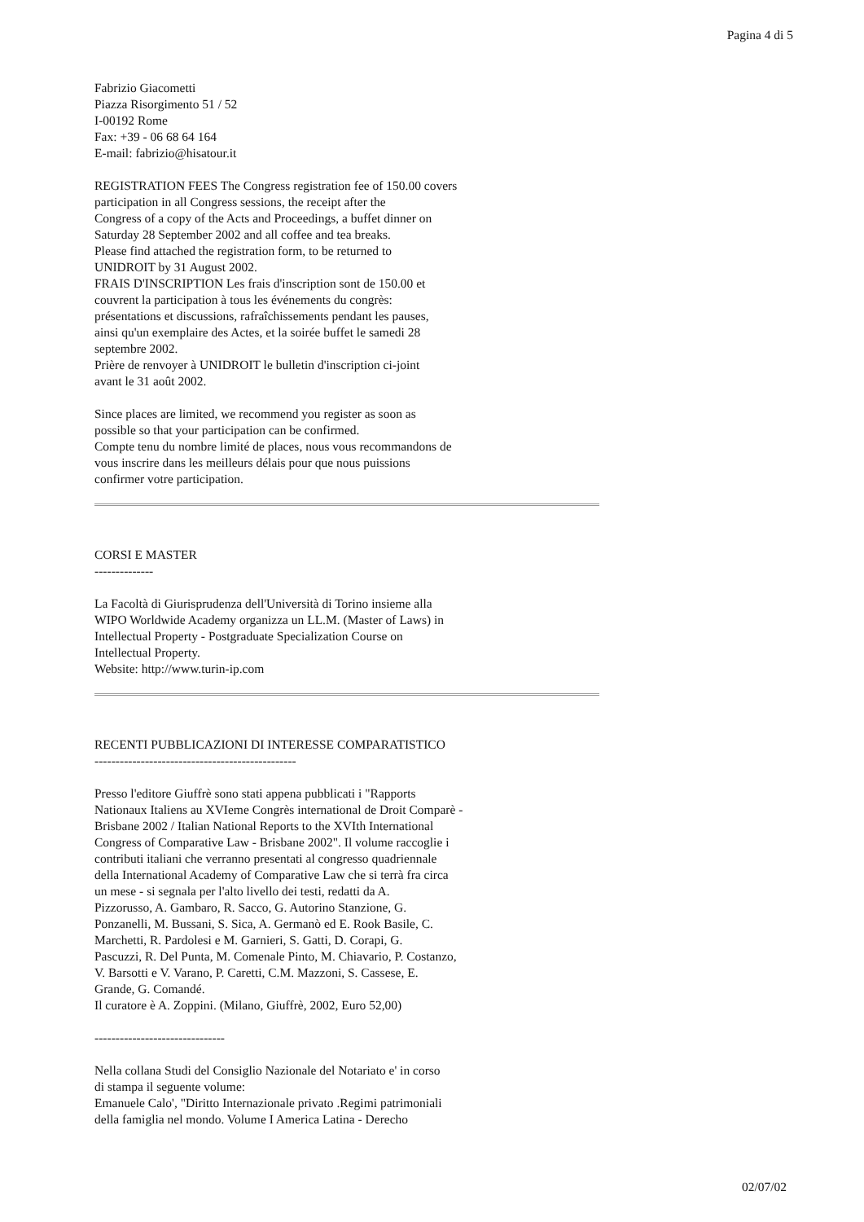Pagina 4 di 5
Fabrizio Giacometti
Piazza Risorgimento 51 / 52
I-00192 Rome
Fax: +39 - 06 68 64 164
E-mail: fabrizio@hisatour.it
REGISTRATION FEES The Congress registration fee of 150.00 covers
participation in all Congress sessions, the receipt after the
Congress of a copy of the Acts and Proceedings, a buffet dinner on
Saturday 28 September 2002 and all coffee and tea breaks.
Please find attached the registration form, to be returned to
UNIDROIT by 31 August 2002.
FRAIS D'INSCRIPTION Les frais d'inscription sont de 150.00 et
couvrent la participation à tous les événements du congrès:
présentations et discussions, rafraîchissements pendant les pauses,
ainsi qu'un exemplaire des Actes, et la soirée buffet le samedi 28
septembre 2002.
Prière de renvoyer à UNIDROIT le bulletin d'inscription ci-joint
avant le 31 août 2002.
Since places are limited, we recommend you register as soon as
possible so that your participation can be confirmed.
Compte tenu du nombre limité de places, nous vous recommandons de
vous inscrire dans les meilleurs délais pour que nous puissions
confirmer votre participation.
CORSI E MASTER
--------------
La Facoltà di Giurisprudenza dell'Università di Torino insieme alla
WIPO Worldwide Academy organizza un LL.M. (Master of Laws) in
Intellectual Property - Postgraduate Specialization Course on
Intellectual Property.
Website: http://www.turin-ip.com
RECENTI PUBBLICAZIONI DI INTERESSE COMPARATISTICO
------------------------------------------------
Presso l'editore Giuffrè sono stati appena pubblicati i "Rapports
Nationaux Italiens au XVIeme Congrès international de Droit Comparè -
Brisbane 2002 / Italian National Reports to the XVIth International
Congress of Comparative Law - Brisbane 2002". Il volume raccoglie i
contributi italiani che verranno presentati al congresso quadriennale
della International Academy of Comparative Law che si terrà fra circa
un mese - si segnala per l'alto livello dei testi, redatti da A.
Pizzorusso, A. Gambaro, R. Sacco, G. Autorino Stanzione, G.
Ponzanelli, M. Bussani, S. Sica, A. Germanò ed E. Rook Basile, C.
Marchetti, R. Pardolesi e M. Garnieri, S. Gatti, D. Corapi, G.
Pascuzzi, R. Del Punta, M. Comenale Pinto, M. Chiavario, P. Costanzo,
V. Barsotti e V. Varano, P. Caretti, C.M. Mazzoni, S. Cassese, E.
Grande, G. Comandé.
Il curatore è A. Zoppini. (Milano, Giuffrè, 2002, Euro 52,00)
-------------------------------
Nella collana Studi del Consiglio Nazionale del Notariato e' in corso
di stampa il seguente volume:
Emanuele Calo', "Diritto Internazionale privato .Regimi patrimoniali
della famiglia nel mondo. Volume I America Latina - Derecho
02/07/02